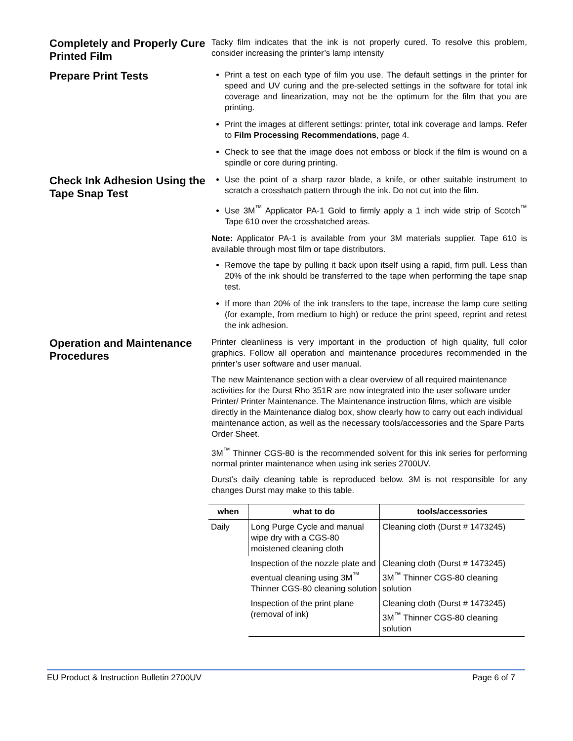Completely and Properly Cure Printed Film
Tacky film indicates that the ink is not properly cured. To resolve this problem, consider increasing the printer’s lamp intensity
Prepare Print Tests
Print a test on each type of film you use. The default settings in the printer for speed and UV curing and the pre-selected settings in the software for total ink coverage and linearization, may not be the optimum for the film that you are printing.
Print the images at different settings: printer, total ink coverage and lamps. Refer to Film Processing Recommendations, page 4.
Check to see that the image does not emboss or block if the film is wound on a spindle or core during printing.
Check Ink Adhesion Using the Tape Snap Test
Use the point of a sharp razor blade, a knife, or other suitable instrument to scratch a crosshatch pattern through the ink. Do not cut into the film.
Use 3M<sup>™</sup> Applicator PA-1 Gold to firmly apply a 1 inch wide strip of Scotch<sup>™</sup> Tape 610 over the crosshatched areas.
Note: Applicator PA-1 is available from your 3M materials supplier. Tape 610 is available through most film or tape distributors.
Remove the tape by pulling it back upon itself using a rapid, firm pull. Less than 20% of the ink should be transferred to the tape when performing the tape snap test.
If more than 20% of the ink transfers to the tape, increase the lamp cure setting (for example, from medium to high) or reduce the print speed, reprint and retest the ink adhesion.
Operation and Maintenance Procedures
Printer cleanliness is very important in the production of high quality, full color graphics. Follow all operation and maintenance procedures recommended in the printer’s user software and user manual.
The new Maintenance section with a clear overview of all required maintenance activities for the Durst Rho 351R are now integrated into the user software under Printer/ Printer Maintenance. The Maintenance instruction films, which are visible directly in the Maintenance dialog box, show clearly how to carry out each individual maintenance action, as well as the necessary tools/accessories and the Spare Parts Order Sheet.
3M<sup>™</sup> Thinner CGS-80 is the recommended solvent for this ink series for performing normal printer maintenance when using ink series 2700UV.
Durst’s daily cleaning table is reproduced below. 3M is not responsible for any changes Durst may make to this table.
| when | what to do | tools/accessories |
| --- | --- | --- |
| Daily | Long Purge Cycle and manual wipe dry with a CGS-80 moistened cleaning cloth | Cleaning cloth (Durst # 1473245) |
| | Inspection of the nozzle plate and eventual cleaning using 3M<sup>™</sup> Thinner CGS-80 cleaning solution | Cleaning cloth (Durst # 1473245) 3M<sup>™</sup> Thinner CGS-80 cleaning solution |
| | Inspection of the print plane (removal of ink) | Cleaning cloth (Durst # 1473245) 3M<sup>™</sup> Thinner CGS-80 cleaning solution |
EU Product & Instruction Bulletin 2700UV Page 6 of 7